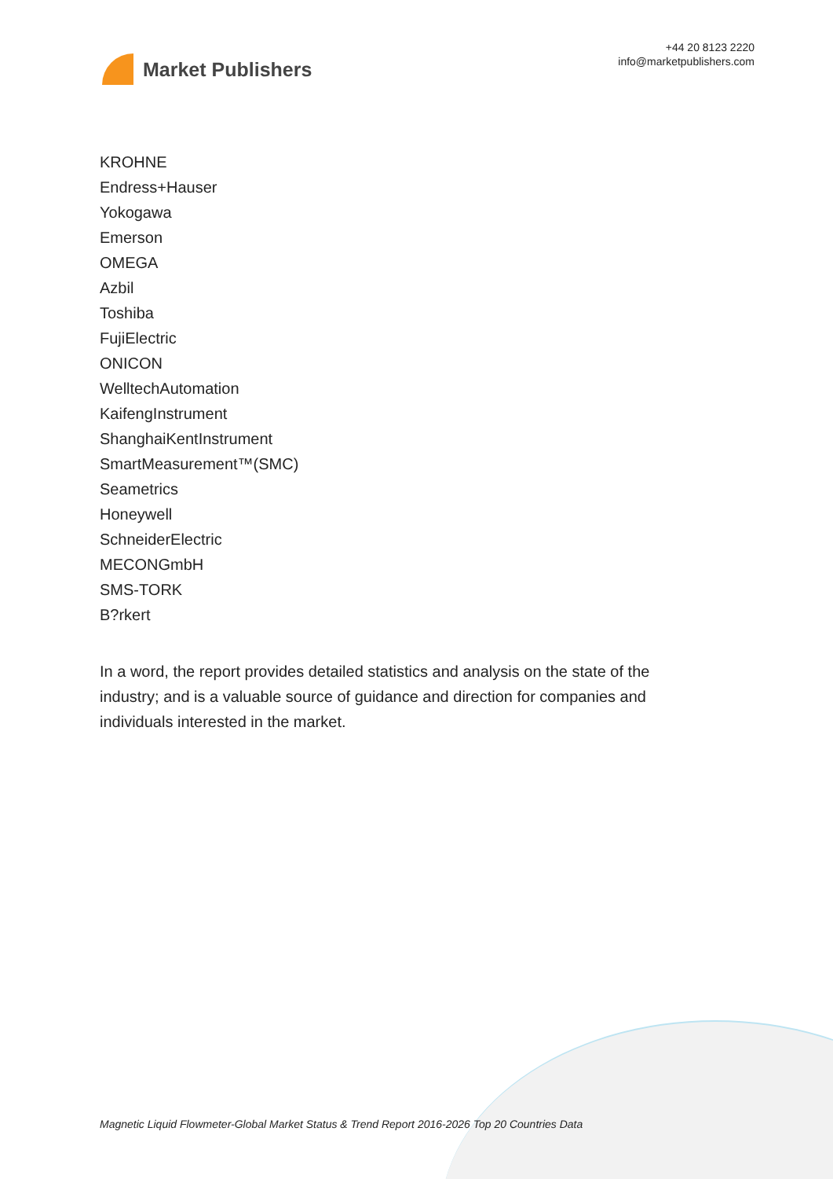Market Publishers
+44 20 8123 2220
info@marketpublishers.com
KROHNE
Endress+Hauser
Yokogawa
Emerson
OMEGA
Azbil
Toshiba
FujiElectric
ONICON
WelltechAutomation
KaifengInstrument
ShanghaiKentInstrument
SmartMeasurement™(SMC)
Seametrics
Honeywell
SchneiderElectric
MECONGmbH
SMS-TORK
B?rkert
In a word, the report provides detailed statistics and analysis on the state of the industry; and is a valuable source of guidance and direction for companies and individuals interested in the market.
Magnetic Liquid Flowmeter-Global Market Status & Trend Report 2016-2026 Top 20 Countries Data